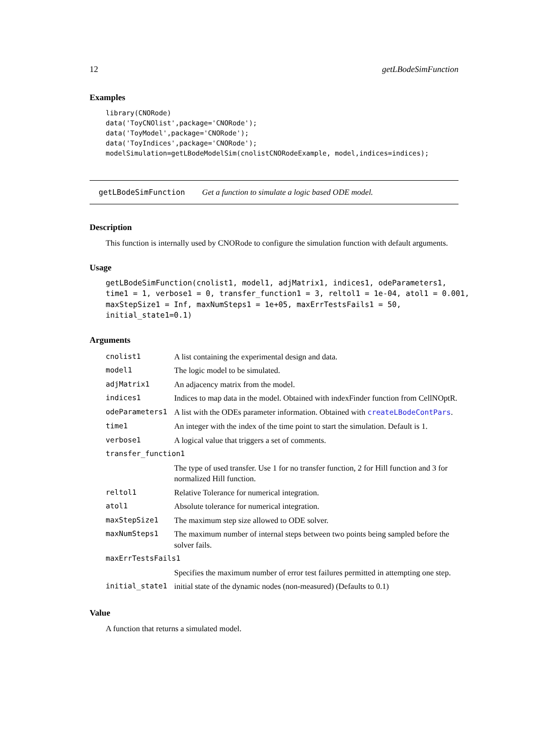12 getLBodeSimFunction
Examples
library(CNORode)
data('ToyCNOlist',package='CNORode');
data('ToyModel',package='CNORode');
data('ToyIndices',package='CNORode');
modelSimulation=getLBodeModelSim(cnolistCNORodeExample, model,indices=indices);
getLBodeSimFunction Get a function to simulate a logic based ODE model.
Description
This function is internally used by CNORode to configure the simulation function with default arguments.
Usage
getLBodeSimFunction(cnolist1, model1, adjMatrix1, indices1, odeParameters1,
time1 = 1, verbose1 = 0, transfer_function1 = 3, reltol1 = 1e-04, atol1 = 0.001,
maxStepSize1 = Inf, maxNumSteps1 = 1e+05, maxErrTestsFails1 = 50,
initial_state1=0.1)
Arguments
| cnolist1 | A list containing the experimental design and data. |
| model1 | The logic model to be simulated. |
| adjMatrix1 | An adjacency matrix from the model. |
| indices1 | Indices to map data in the model. Obtained with indexFinder function from CellNOptR. |
| odeParameters1 | A list with the ODEs parameter information. Obtained with createLBodeContPars . |
| time1 | An integer with the index of the time point to start the simulation. Default is 1. |
| verbose1 | A logical value that triggers a set of comments. |
| transfer_function1 | |
| | The type of used transfer. Use 1 for no transfer function, 2 for Hill function and 3 for normalized Hill function. |
| reltol1 | Relative Tolerance for numerical integration. |
| atol1 | Absolute tolerance for numerical integration. |
| maxStepSize1 | The maximum step size allowed to ODE solver. |
| maxNumSteps1 | The maximum number of internal steps between two points being sampled before the solver fails. |
| maxErrTestsFails1 | |
| | Specifies the maximum number of error test failures permitted in attempting one step. |
| initial_state1 | initial state of the dynamic nodes (non-measured) (Defaults to 0.1) |
Value
A function that returns a simulated model.